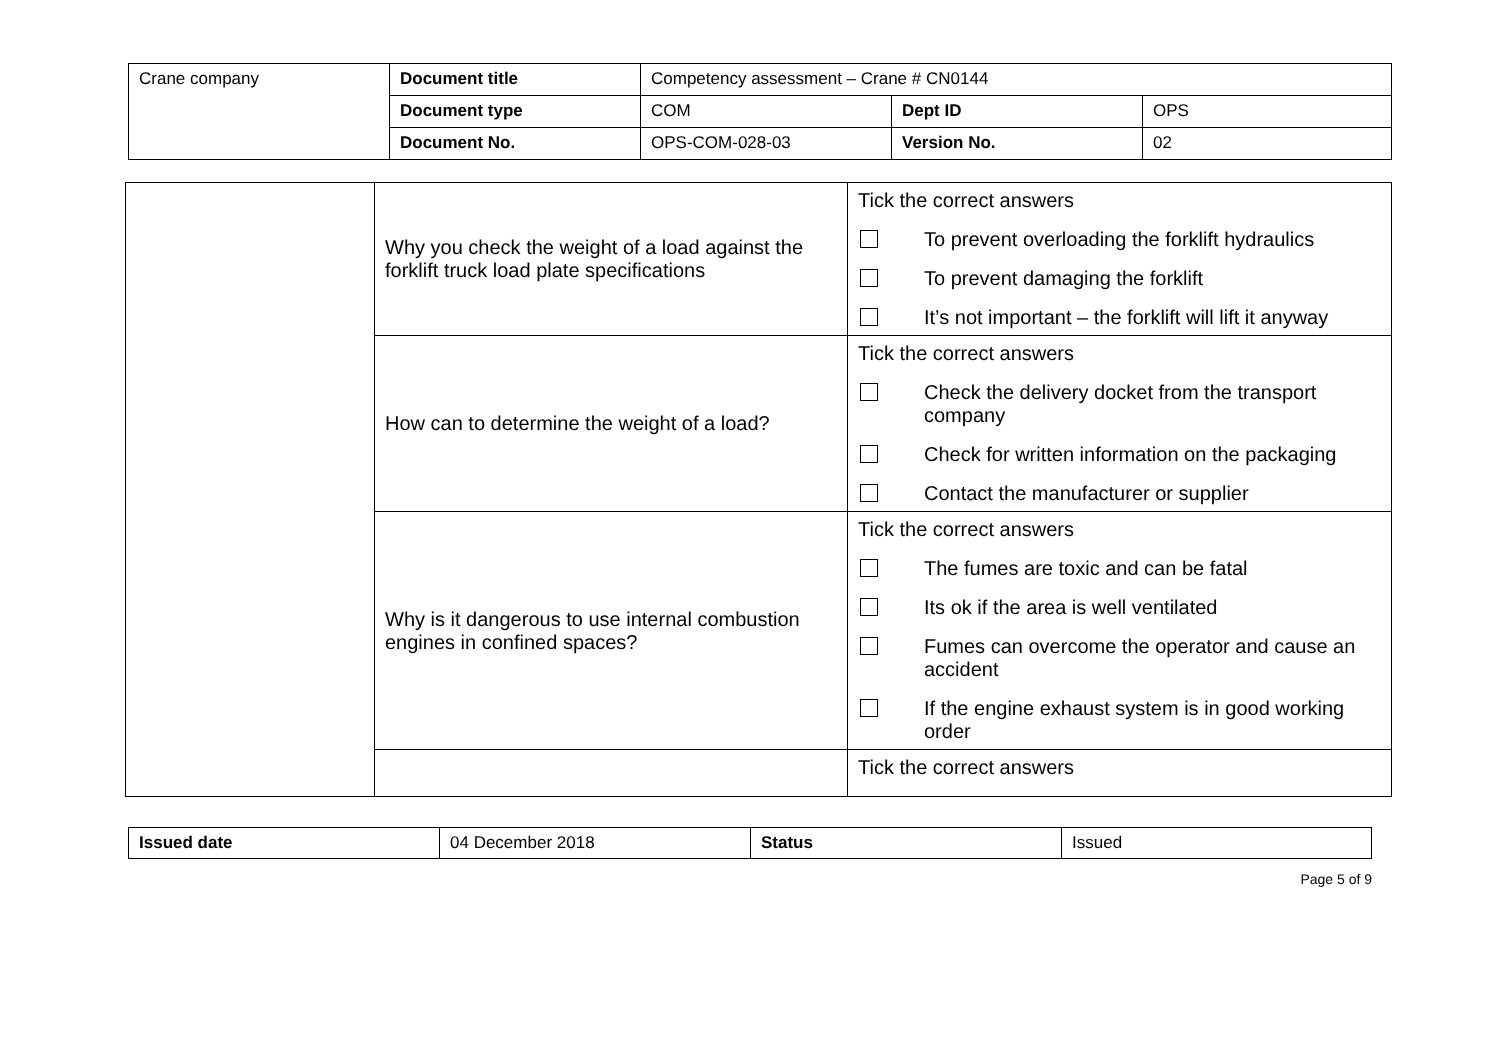| Crane company | Document title | Competency assessment – Crane # CN0144 | | |
| | Document type | COM | Dept ID | OPS |
| | Document No. | OPS-COM-028-03 | Version No. | 02 |
| | Why you check the weight of a load against the forklift truck load plate specifications | Tick the correct answers To prevent overloading the forklift hydraulics To prevent damaging the forklift It’s not important – the forklift will lift it anyway |
| | How can to determine the weight of a load? | Tick the correct answers Check the delivery docket from the transport company Check for written information on the packaging Contact the manufacturer or supplier |
| | Why is it dangerous to use internal combustion engines in confined spaces? | Tick the correct answers The fumes are toxic and can be fatal Its ok if the area is well ventilated Fumes can overcome the operator and cause an accident If the engine exhaust system is in good working order |
| | | Tick the correct answers |
| Issued date | 04 December 2018 | Status | Issued |
Page 5 of 9